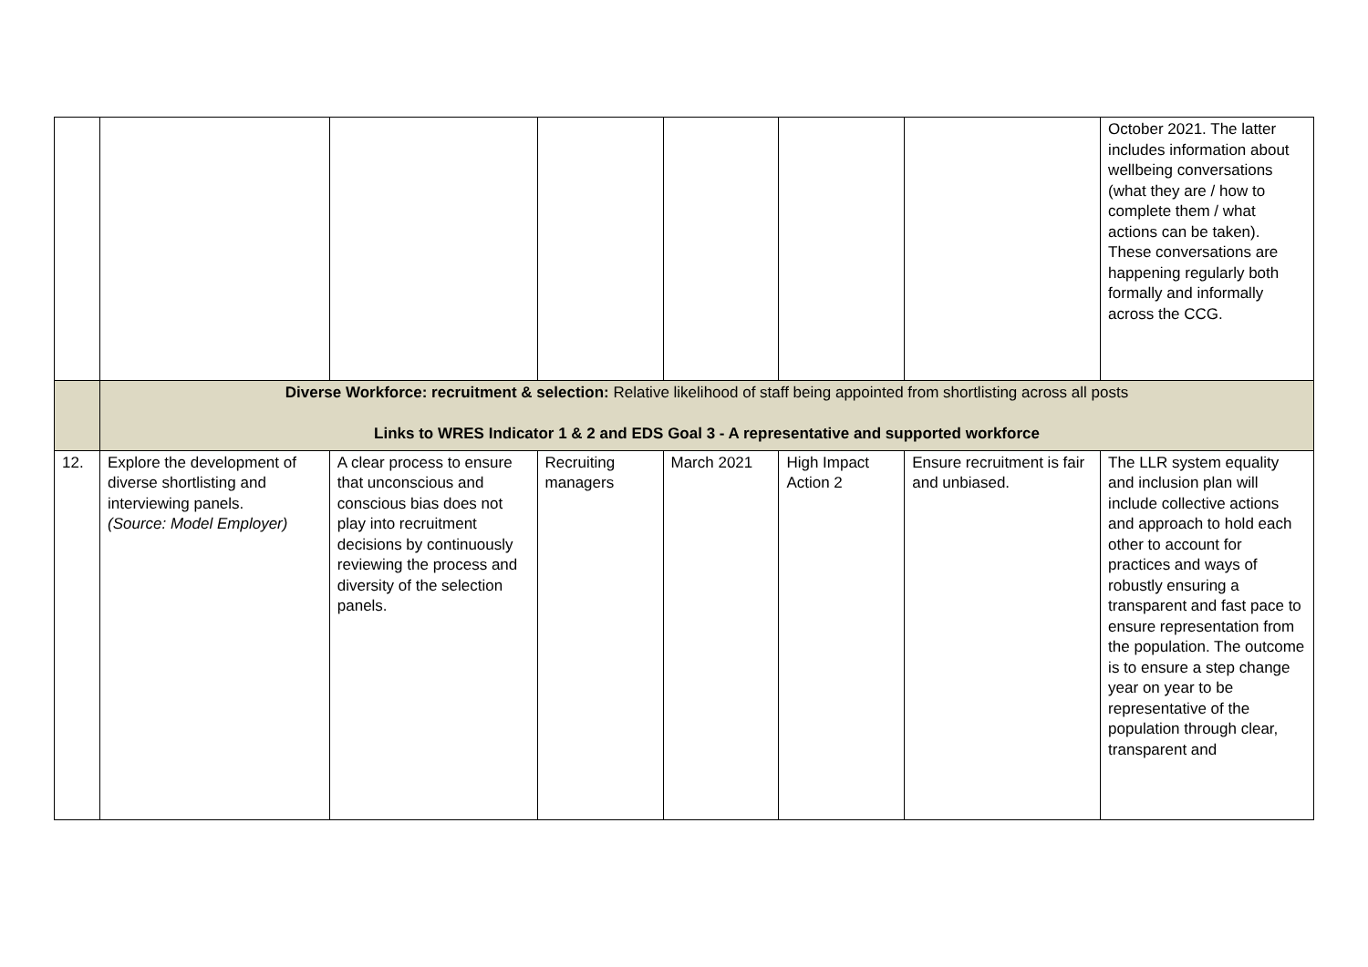| | | | | | | | October 2021. The latter includes information about wellbeing conversations (what they are / how to complete them / what actions can be taken). These conversations are happening regularly both formally and informally across the CCG. |
| | Diverse Workforce: recruitment & selection: Relative likelihood of staff being appointed from shortlisting across all posts Links to WRES Indicator 1 & 2 and EDS Goal 3 - A representative and supported workforce | | | | | | |
| 12. | Explore the development of diverse shortlisting and interviewing panels. (Source: Model Employer) | A clear process to ensure that unconscious and conscious bias does not play into recruitment decisions by continuously reviewing the process and diversity of the selection panels. | Recruiting managers | March 2021 | High Impact Action 2 | Ensure recruitment is fair and unbiased. | The LLR system equality and inclusion plan will include collective actions and approach to hold each other to account for practices and ways of robustly ensuring a transparent and fast pace to ensure representation from the population. The outcome is to ensure a step change year on year to be representative of the population through clear, transparent and |